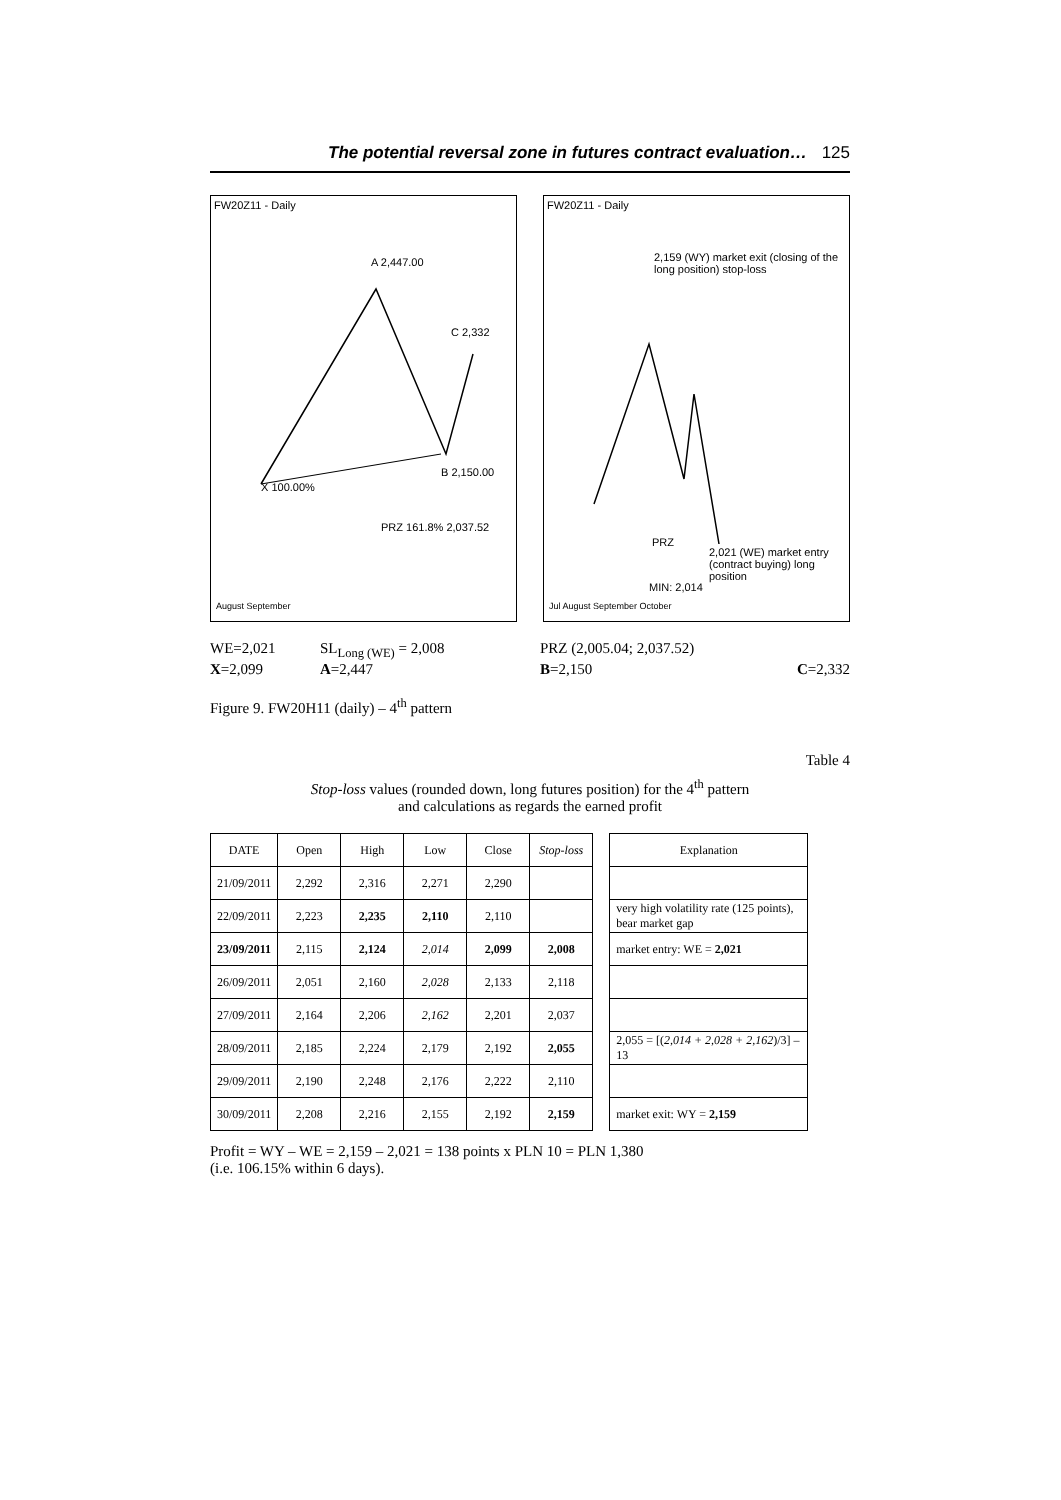The potential reversal zone in futures contract evaluation… 125
FW20Z11 - Daily
A 2,447.00
C 2,332
PRZ 161.8% 2,037.52
X 100.00%
B 2,150.00
August September
FW20Z11 - Daily
2,159 (WY) market exit (closing of the long position) stop-loss
PRZ
2,021 (WE) market entry (contract buying) long position
MIN: 2,014
Jul August September October
WE=2,021 SL<sub>Long (WE)</sub> = 2,008 PRZ (2,005.04; 2,037.52) X=2,099 A=2,447 B=2,150 C=2,332
Figure 9. FW20H11 (daily) – 4<sup>th</sup> pattern
Table 4
Stop-loss values (rounded down, long futures position) for the 4<sup>th</sup> pattern
and calculations as regards the earned profit
| DATE | Open | High | Low | Close | Stop-loss |
| --- | --- | --- | --- | --- | --- |
| 21/09/2011 | 2,292 | 2,316 | 2,271 | 2,290 | |
| 22/09/2011 | 2,223 | 2,235 | 2,110 | 2,110 | |
| 23/09/2011 | 2,115 | 2,124 | 2,014 | 2,099 | 2,008 |
| 26/09/2011 | 2,051 | 2,160 | 2,028 | 2,133 | 2,118 |
| 27/09/2011 | 2,164 | 2,206 | 2,162 | 2,201 | 2,037 |
| 28/09/2011 | 2,185 | 2,224 | 2,179 | 2,192 | 2,055 |
| 29/09/2011 | 2,190 | 2,248 | 2,176 | 2,222 | 2,110 |
| 30/09/2011 | 2,208 | 2,216 | 2,155 | 2,192 | 2,159 |
| Explanation |
| --- |
| very high volatility rate (125 points), bear market gap |
| market entry: WE = 2,021 |
| 2,055 = [( 2,014 + 2,028 + 2,162 )/3] – 13 |
| market exit: WY = 2,159 |
Profit = WY – WE = 2,159 – 2,021 = 138 points x PLN 10 = PLN 1,380
(i.e. 106.15% within 6 days).